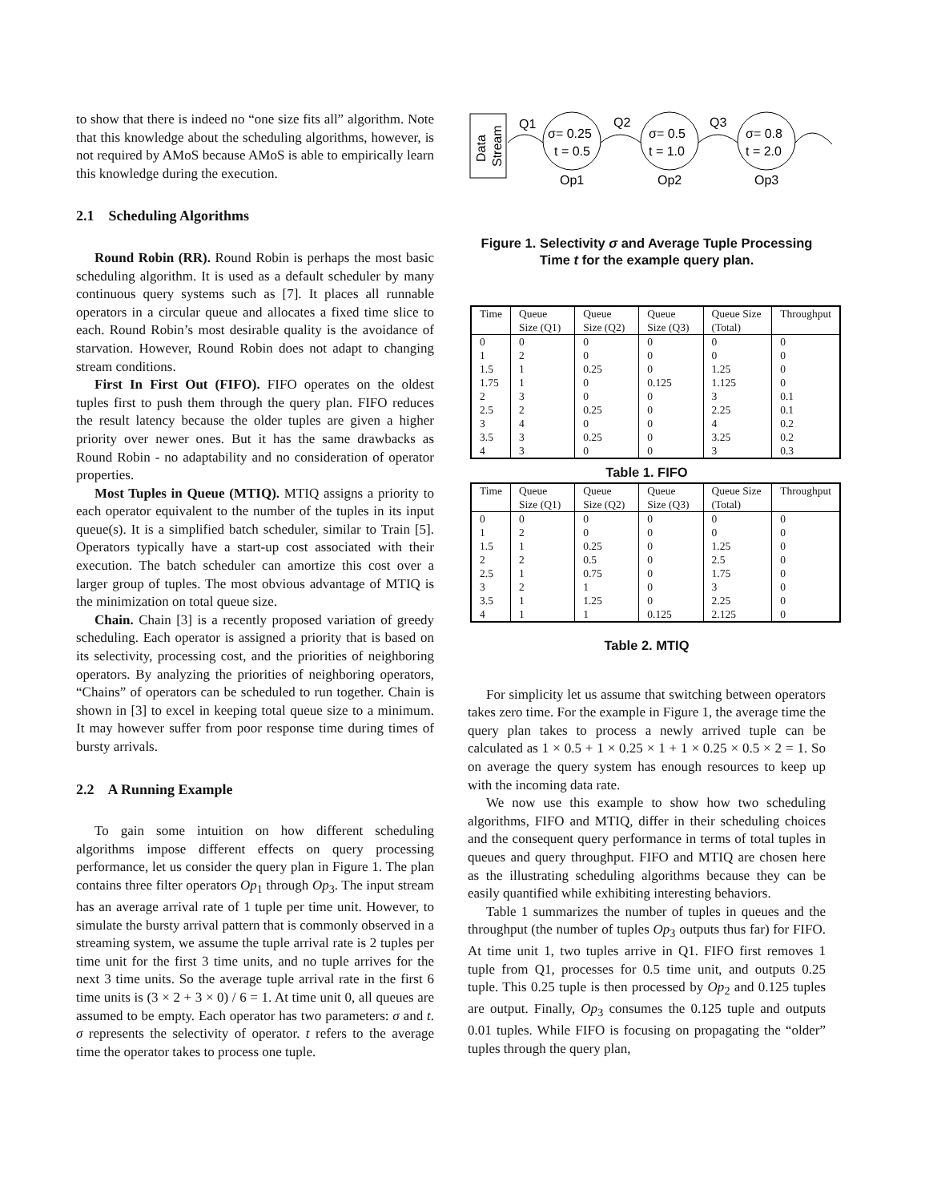to show that there is indeed no “one size fits all” algorithm. Note that this knowledge about the scheduling algorithms, however, is not required by AMoS because AMoS is able to empirically learn this knowledge during the execution.
2.1 Scheduling Algorithms
Round Robin (RR). Round Robin is perhaps the most basic scheduling algorithm. It is used as a default scheduler by many continuous query systems such as [7]. It places all runnable operators in a circular queue and allocates a fixed time slice to each. Round Robin’s most desirable quality is the avoidance of starvation. However, Round Robin does not adapt to changing stream conditions.
First In First Out (FIFO). FIFO operates on the oldest tuples first to push them through the query plan. FIFO reduces the result latency because the older tuples are given a higher priority over newer ones. But it has the same drawbacks as Round Robin - no adaptability and no consideration of operator properties.
Most Tuples in Queue (MTIQ). MTIQ assigns a priority to each operator equivalent to the number of the tuples in its input queue(s). It is a simplified batch scheduler, similar to Train [5]. Operators typically have a start-up cost associated with their execution. The batch scheduler can amortize this cost over a larger group of tuples. The most obvious advantage of MTIQ is the minimization on total queue size.
Chain. Chain [3] is a recently proposed variation of greedy scheduling. Each operator is assigned a priority that is based on its selectivity, processing cost, and the priorities of neighboring operators. By analyzing the priorities of neighboring operators, “Chains” of operators can be scheduled to run together. Chain is shown in [3] to excel in keeping total queue size to a minimum. It may however suffer from poor response time during times of bursty arrivals.
2.2 A Running Example
To gain some intuition on how different scheduling algorithms impose different effects on query processing performance, let us consider the query plan in Figure 1. The plan contains three filter operators Op<sub>1</sub> through Op<sub>3</sub>. The input stream has an average arrival rate of 1 tuple per time unit. However, to simulate the bursty arrival pattern that is commonly observed in a streaming system, we assume the tuple arrival rate is 2 tuples per time unit for the first 3 time units, and no tuple arrives for the next 3 time units. So the average tuple arrival rate in the first 6 time units is (3 × 2 + 3 × 0) / 6 = 1. At time unit 0, all queues are assumed to be empty. Each operator has two parameters: σ and t. σ represents the selectivity of operator. t refers to the average time the operator takes to process one tuple.
Data
Stream
σ= 0.25
t = 0.5
σ= 0.5
t = 1.0
σ= 0.8
t = 2.0
Q1
Q2
Q3
Op1
Op2
Op3
Figure 1. Selectivity σ and Average Tuple Processing Time t for the example query plan.
| Time | Queue Size (Q1) | Queue Size (Q2) | Queue Size (Q3) | Queue Size (Total) | Throughput |
| --- | --- | --- | --- | --- | --- |
| 0 | 0 | 0 | 0 | 0 | 0 |
| 1 | 2 | 0 | 0 | 0 | 0 |
| 1.5 | 1 | 0.25 | 0 | 1.25 | 0 |
| 1.75 | 1 | 0 | 0.125 | 1.125 | 0 |
| 2 | 3 | 0 | 0 | 3 | 0.1 |
| 2.5 | 2 | 0.25 | 0 | 2.25 | 0.1 |
| 3 | 4 | 0 | 0 | 4 | 0.2 |
| 3.5 | 3 | 0.25 | 0 | 3.25 | 0.2 |
| 4 | 3 | 0 | 0 | 3 | 0.3 |
Table 1. FIFO
| Time | Queue Size (Q1) | Queue Size (Q2) | Queue Size (Q3) | Queue Size (Total) | Throughput |
| --- | --- | --- | --- | --- | --- |
| 0 | 0 | 0 | 0 | 0 | 0 |
| 1 | 2 | 0 | 0 | 0 | 0 |
| 1.5 | 1 | 0.25 | 0 | 1.25 | 0 |
| 2 | 2 | 0.5 | 0 | 2.5 | 0 |
| 2.5 | 1 | 0.75 | 0 | 1.75 | 0 |
| 3 | 2 | 1 | 0 | 3 | 0 |
| 3.5 | 1 | 1.25 | 0 | 2.25 | 0 |
| 4 | 1 | 1 | 0.125 | 2.125 | 0 |
Table 2. MTIQ
For simplicity let us assume that switching between operators takes zero time. For the example in Figure 1, the average time the query plan takes to process a newly arrived tuple can be calculated as 1 × 0.5 + 1 × 0.25 × 1 + 1 × 0.25 × 0.5 × 2 = 1. So on average the query system has enough resources to keep up with the incoming data rate.
We now use this example to show how two scheduling algorithms, FIFO and MTIQ, differ in their scheduling choices and the consequent query performance in terms of total tuples in queues and query throughput. FIFO and MTIQ are chosen here as the illustrating scheduling algorithms because they can be easily quantified while exhibiting interesting behaviors.
Table 1 summarizes the number of tuples in queues and the throughput (the number of tuples Op<sub>3</sub> outputs thus far) for FIFO. At time unit 1, two tuples arrive in Q1. FIFO first removes 1 tuple from Q1, processes for 0.5 time unit, and outputs 0.25 tuple. This 0.25 tuple is then processed by Op<sub>2</sub> and 0.125 tuples are output. Finally, Op<sub>3</sub> consumes the 0.125 tuple and outputs 0.01 tuples. While FIFO is focusing on propagating the “older” tuples through the query plan,